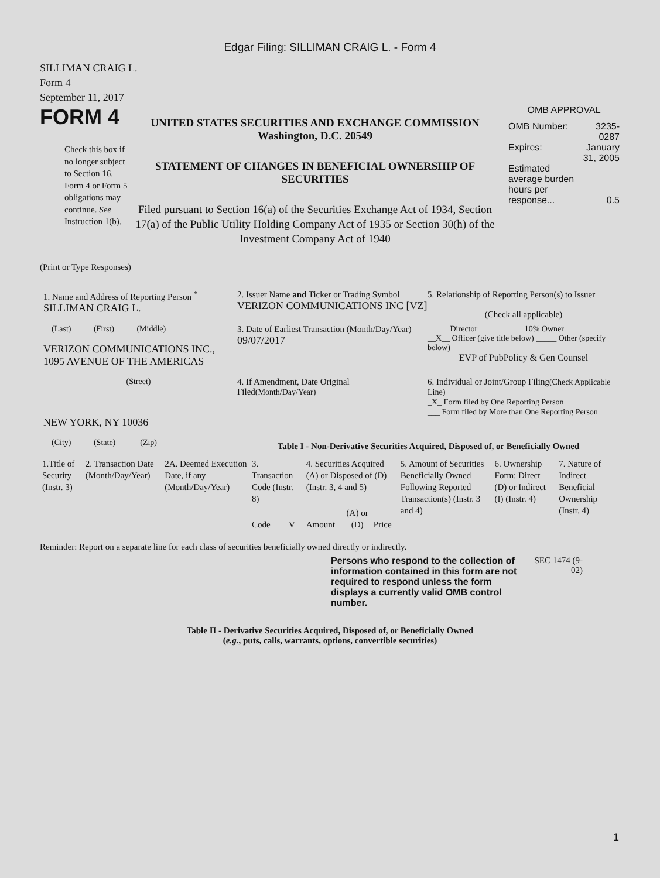Edgar Filing: SILLIMAN CRAIG L. - Form 4
SILLIMAN CRAIG L.
Form 4
September 11, 2017
| FORM 4 Check this box if no longer subject to Section 16. Form 4 or Form 5 obligations may continue. See Instruction 1(b). | UNITED STATES SECURITIES AND EXCHANGE COMMISSION Washington, D.C. 20549 STATEMENT OF CHANGES IN BENEFICIAL OWNERSHIP OF SECURITIES Filed pursuant to Section 16(a) of the Securities Exchange Act of 1934, Section 17(a) of the Public Utility Holding Company Act of 1935 or Section 30(h) of the Investment Company Act of 1940 | OMB APPROVAL / OMB Number: / 3235-0287 / / Expires: / January 31, 2005 / / Estimated average burden hours per response... / 0.5 / |
(Print or Type Responses)
| 1. Name and Address of Reporting Person <sup>*</sup> SILLIMAN CRAIG L. | 2. Issuer Name and Ticker or Trading Symbol VERIZON COMMUNICATIONS INC [VZ] | 5. Relationship of Reporting Person(s) to Issuer (Check all applicable) |
| (Last) (First) (Middle) VERIZON COMMUNICATIONS INC., 1095 AVENUE OF THE AMERICAS | 3. Date of Earliest Transaction (Month/Day/Year) 09/07/2017 | _____ Director _____ 10% Owner __X__ Officer (give title below) _____ Other (specify below) EVP of PubPolicy & Gen Counsel |
| (Street) NEW YORK, NY 10036 | 4. If Amendment, Date Original Filed (Month/Day/Year) | 6. Individual or Joint/Group Filing (Check Applicable Line) _X_ Form filed by One Reporting Person ___ Form filed by More than One Reporting Person |
| (City) (State) (Zip) | Table I - Non-Derivative Securities Acquired, Disposed of, or Beneficially Owned | |
| 1.Title of Security (Instr. 3) | 2. Transaction Date (Month/Day/Year) | 2A. Deemed Execution Date, if any (Month/Day/Year) | 3. Transaction Code (Instr. 8) | | 4. Securities Acquired (A) or Disposed of (D) (Instr. 3, 4 and 5) | | | 5. Amount of Securities Beneficially Owned Following Reported Transaction(s) (Instr. 3 and 4) | 6. Ownership Form: Direct (D) or Indirect (I) (Instr. 4) | 7. Nature of Indirect Beneficial Ownership (Instr. 4) |
| --- | --- | --- | --- | --- | --- | --- | --- | --- | --- | --- |
| | | | Code | V | Amount | (A) or (D) | Price | | | |
Reminder: Report on a separate line for each class of securities beneficially owned directly or indirectly.
| Persons who respond to the collection of information contained in this form are not required to respond unless the form displays a currently valid OMB control number. | SEC 1474 (9-02) |
Table II - Derivative Securities Acquired, Disposed of, or Beneficially Owned
(e.g., puts, calls, warrants, options, convertible securities)
1